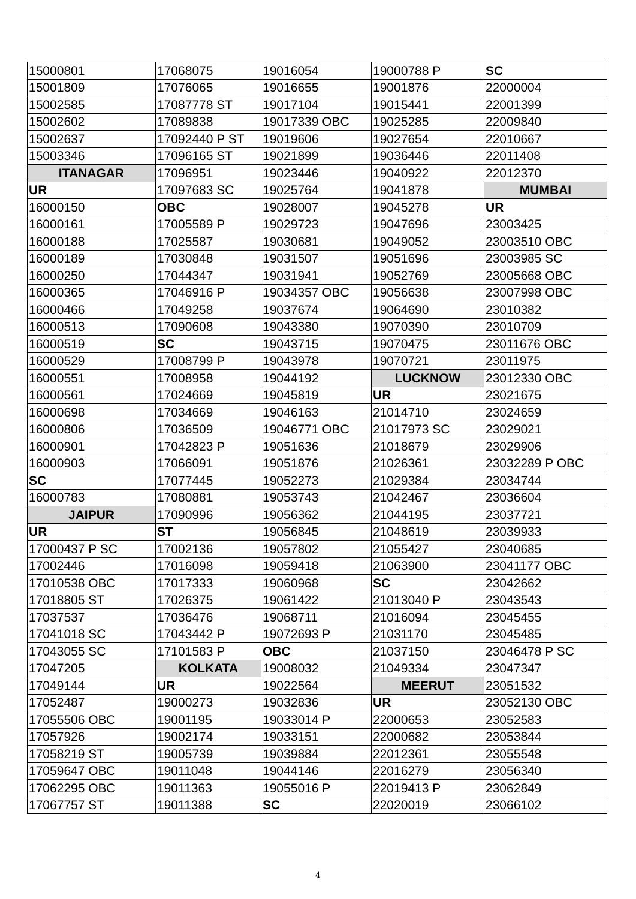| 15000801 | 17068075 | 19016054 | 19000788 P | SC |
| 15001809 | 17076065 | 19016655 | 19001876 | 22000004 |
| 15002585 | 17087778 ST | 19017104 | 19015441 | 22001399 |
| 15002602 | 17089838 | 19017339 OBC | 19025285 | 22009840 |
| 15002637 | 17092440 P ST | 19019606 | 19027654 | 22010667 |
| 15003346 | 17096165 ST | 19021899 | 19036446 | 22011408 |
| ITANAGAR | 17096951 | 19023446 | 19040922 | 22012370 |
| UR | 17097683 SC | 19025764 | 19041878 | MUMBAI |
| 16000150 | OBC | 19028007 | 19045278 | UR |
| 16000161 | 17005589 P | 19029723 | 19047696 | 23003425 |
| 16000188 | 17025587 | 19030681 | 19049052 | 23003510 OBC |
| 16000189 | 17030848 | 19031507 | 19051696 | 23003985 SC |
| 16000250 | 17044347 | 19031941 | 19052769 | 23005668 OBC |
| 16000365 | 17046916 P | 19034357 OBC | 19056638 | 23007998 OBC |
| 16000466 | 17049258 | 19037674 | 19064690 | 23010382 |
| 16000513 | 17090608 | 19043380 | 19070390 | 23010709 |
| 16000519 | SC | 19043715 | 19070475 | 23011676 OBC |
| 16000529 | 17008799 P | 19043978 | 19070721 | 23011975 |
| 16000551 | 17008958 | 19044192 | LUCKNOW | 23012330 OBC |
| 16000561 | 17024669 | 19045819 | UR | 23021675 |
| 16000698 | 17034669 | 19046163 | 21014710 | 23024659 |
| 16000806 | 17036509 | 19046771 OBC | 21017973 SC | 23029021 |
| 16000901 | 17042823 P | 19051636 | 21018679 | 23029906 |
| 16000903 | 17066091 | 19051876 | 21026361 | 23032289 P OBC |
| SC | 17077445 | 19052273 | 21029384 | 23034744 |
| 16000783 | 17080881 | 19053743 | 21042467 | 23036604 |
| JAIPUR | 17090996 | 19056362 | 21044195 | 23037721 |
| UR | ST | 19056845 | 21048619 | 23039933 |
| 17000437 P SC | 17002136 | 19057802 | 21055427 | 23040685 |
| 17002446 | 17016098 | 19059418 | 21063900 | 23041177 OBC |
| 17010538 OBC | 17017333 | 19060968 | SC | 23042662 |
| 17018805 ST | 17026375 | 19061422 | 21013040 P | 23043543 |
| 17037537 | 17036476 | 19068711 | 21016094 | 23045455 |
| 17041018 SC | 17043442 P | 19072693 P | 21031170 | 23045485 |
| 17043055 SC | 17101583 P | OBC | 21037150 | 23046478 P SC |
| 17047205 | KOLKATA | 19008032 | 21049334 | 23047347 |
| 17049144 | UR | 19022564 | MEERUT | 23051532 |
| 17052487 | 19000273 | 19032836 | UR | 23052130 OBC |
| 17055506 OBC | 19001195 | 19033014 P | 22000653 | 23052583 |
| 17057926 | 19002174 | 19033151 | 22000682 | 23053844 |
| 17058219 ST | 19005739 | 19039884 | 22012361 | 23055548 |
| 17059647 OBC | 19011048 | 19044146 | 22016279 | 23056340 |
| 17062295 OBC | 19011363 | 19055016 P | 22019413 P | 23062849 |
| 17067757 ST | 19011388 | SC | 22020019 | 23066102 |
4